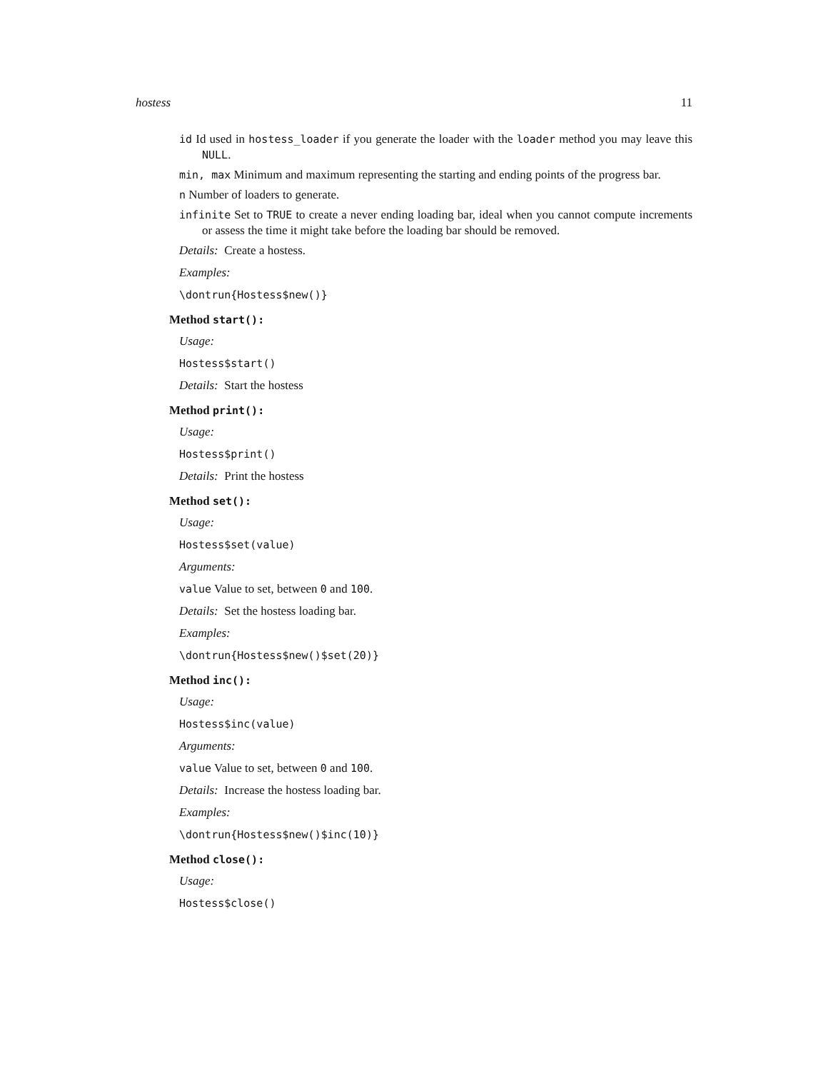hostess 11
id Id used in hostess_loader if you generate the loader with the loader method you may leave this NULL.
min, max Minimum and maximum representing the starting and ending points of the progress bar.
n Number of loaders to generate.
infinite Set to TRUE to create a never ending loading bar, ideal when you cannot compute increments or assess the time it might take before the loading bar should be removed.
Details: Create a hostess.
Examples:
\dontrun{Hostess$new()}
Method start():
Usage:
Hostess$start()
Details: Start the hostess
Method print():
Usage:
Hostess$print()
Details: Print the hostess
Method set():
Usage:
Hostess$set(value)
Arguments:
value Value to set, between 0 and 100.
Details: Set the hostess loading bar.
Examples:
\dontrun{Hostess$new()$set(20)}
Method inc():
Usage:
Hostess$inc(value)
Arguments:
value Value to set, between 0 and 100.
Details: Increase the hostess loading bar.
Examples:
\dontrun{Hostess$new()$inc(10)}
Method close():
Usage:
Hostess$close()